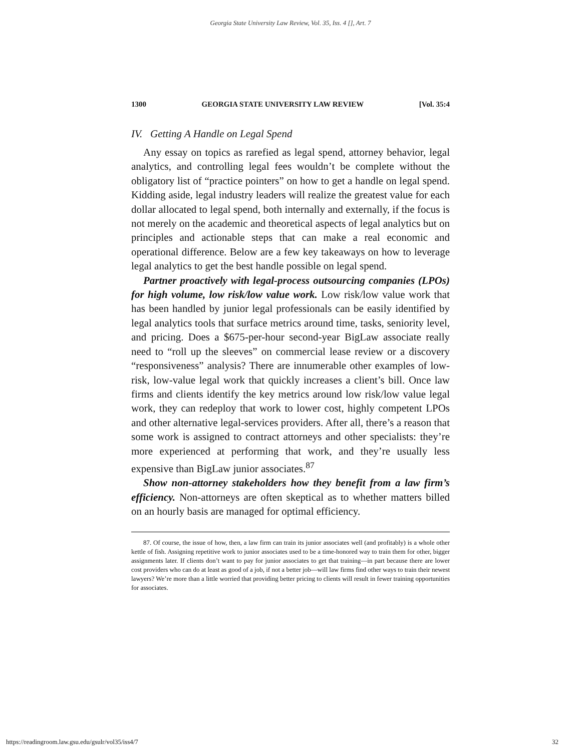Georgia State University Law Review, Vol. 35, Iss. 4 [], Art. 7
1300 GEORGIA STATE UNIVERSITY LAW REVIEW [Vol. 35:4
IV. Getting A Handle on Legal Spend
Any essay on topics as rarefied as legal spend, attorney behavior, legal analytics, and controlling legal fees wouldn’t be complete without the obligatory list of “practice pointers” on how to get a handle on legal spend. Kidding aside, legal industry leaders will realize the greatest value for each dollar allocated to legal spend, both internally and externally, if the focus is not merely on the academic and theoretical aspects of legal analytics but on principles and actionable steps that can make a real economic and operational difference. Below are a few key takeaways on how to leverage legal analytics to get the best handle possible on legal spend.
Partner proactively with legal-process outsourcing companies (LPOs) for high volume, low risk/low value work. Low risk/low value work that has been handled by junior legal professionals can be easily identified by legal analytics tools that surface metrics around time, tasks, seniority level, and pricing. Does a $675-per-hour second-year BigLaw associate really need to “roll up the sleeves” on commercial lease review or a discovery “responsiveness” analysis? There are innumerable other examples of low-risk, low-value legal work that quickly increases a client’s bill. Once law firms and clients identify the key metrics around low risk/low value legal work, they can redeploy that work to lower cost, highly competent LPOs and other alternative legal-services providers. After all, there’s a reason that some work is assigned to contract attorneys and other specialists: they’re more experienced at performing that work, and they’re usually less expensive than BigLaw junior associates.<sup>87</sup>
Show non-attorney stakeholders how they benefit from a law firm’s efficiency. Non-attorneys are often skeptical as to whether matters billed on an hourly basis are managed for optimal efficiency.
87. Of course, the issue of how, then, a law firm can train its junior associates well (and profitably) is a whole other kettle of fish. Assigning repetitive work to junior associates used to be a time-honored way to train them for other, bigger assignments later. If clients don’t want to pay for junior associates to get that training—in part because there are lower cost providers who can do at least as good of a job, if not a better job—will law firms find other ways to train their newest lawyers? We’re more than a little worried that providing better pricing to clients will result in fewer training opportunities for associates.
https://readingroom.law.gsu.edu/gsulr/vol35/iss4/7 32